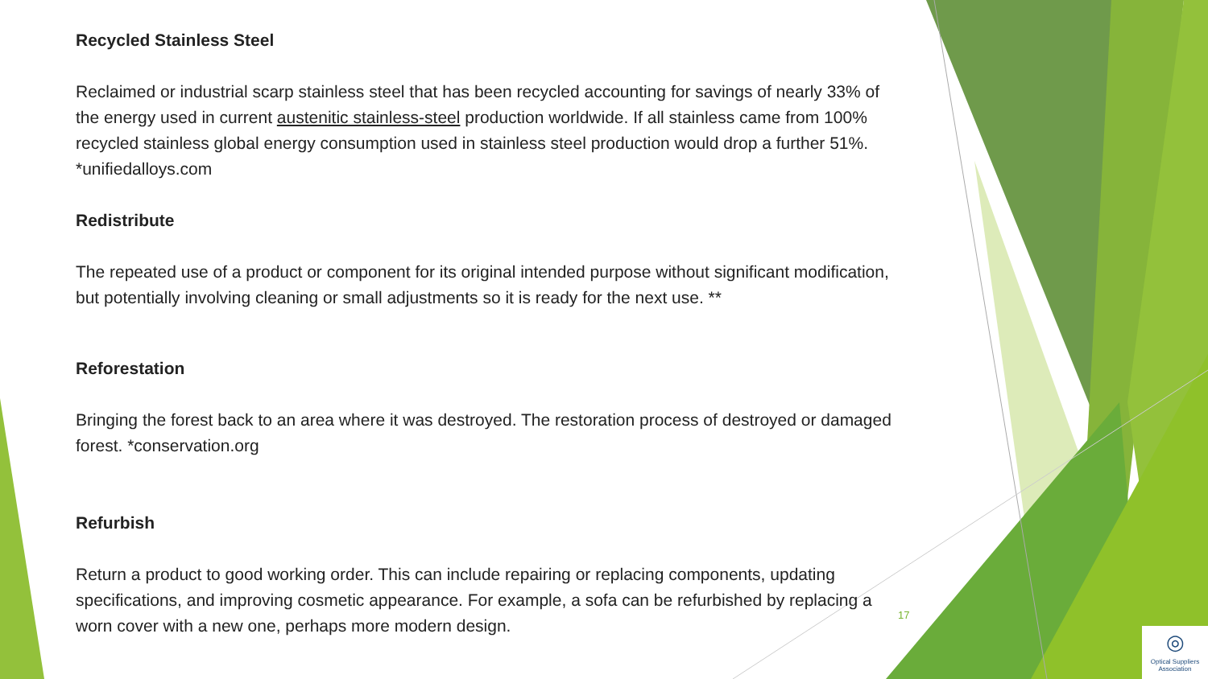Recycled Stainless Steel
Reclaimed or industrial scarp stainless steel that has been recycled accounting for savings of nearly 33% of the energy used in current austenitic stainless-steel production worldwide. If all stainless came from 100% recycled stainless global energy consumption used in stainless steel production would drop a further 51%. *unifiedalloys.com
Redistribute
The repeated use of a product or component for its original intended purpose without significant modification, but potentially involving cleaning or small adjustments so it is ready for the next use. **
Reforestation
Bringing the forest back to an area where it was destroyed. The restoration process of destroyed or damaged forest. *conservation.org
Refurbish
Return a product to good working order. This can include repairing or replacing components, updating specifications, and improving cosmetic appearance. For example, a sofa can be refurbished by replacing a worn cover with a new one, perhaps more modern design.
17
◎
Optical Suppliers Association